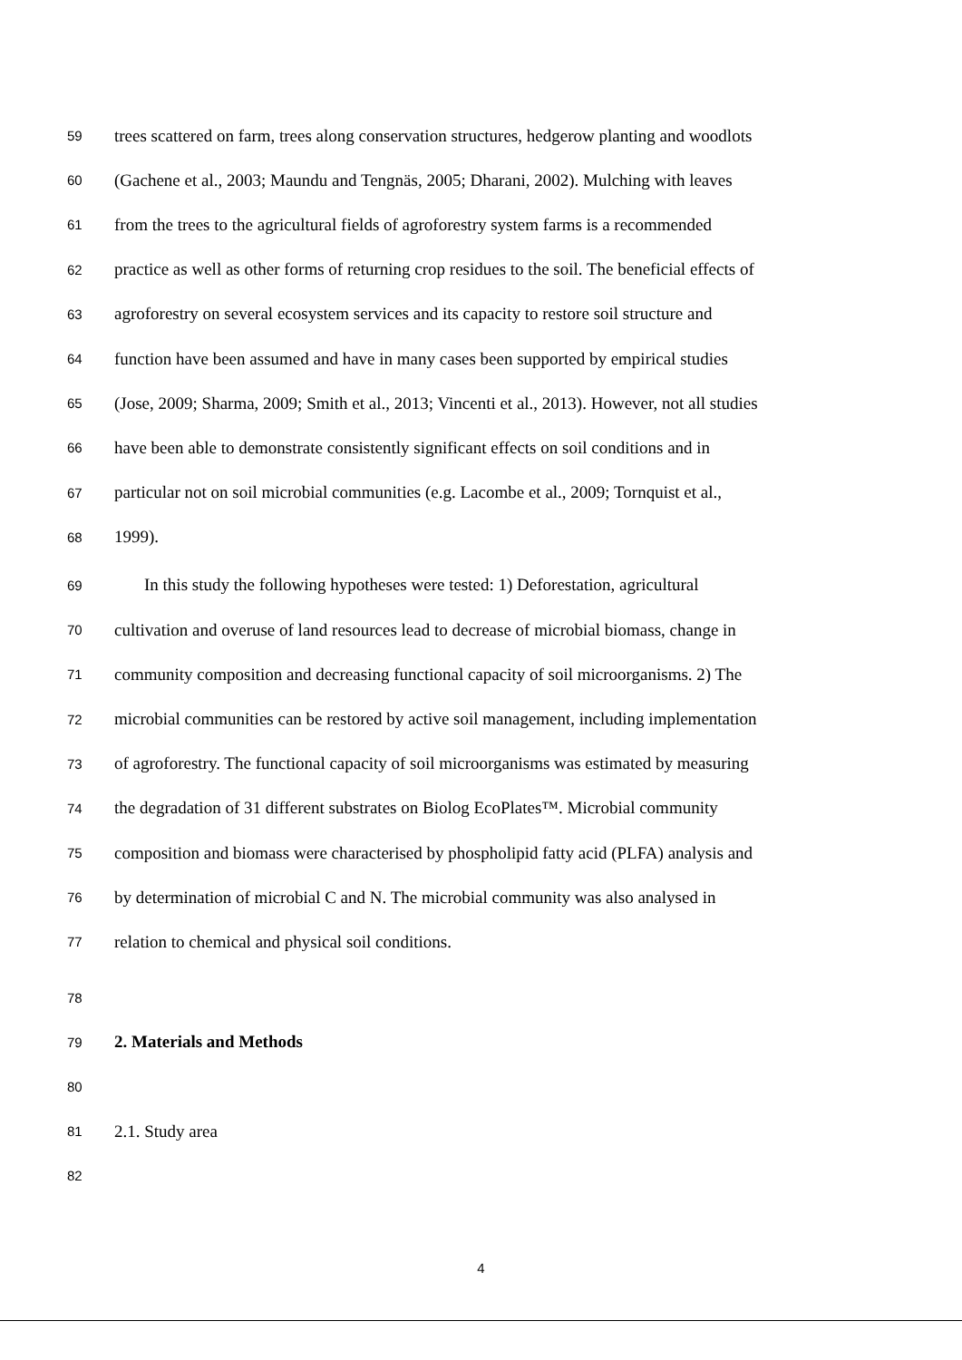59 trees scattered on farm, trees along conservation structures, hedgerow planting and woodlots
60 (Gachene et al., 2003; Maundu and Tengnäs, 2005; Dharani, 2002). Mulching with leaves
61 from the trees to the agricultural fields of agroforestry system farms is a recommended
62 practice as well as other forms of returning crop residues to the soil. The beneficial effects of
63 agroforestry on several ecosystem services and its capacity to restore soil structure and
64 function have been assumed and have in many cases been supported by empirical studies
65 (Jose, 2009; Sharma, 2009; Smith et al., 2013; Vincenti et al., 2013). However, not all studies
66 have been able to demonstrate consistently significant effects on soil conditions and in
67 particular not on soil microbial communities (e.g. Lacombe et al., 2009; Tornquist et al.,
68 1999).
69 In this study the following hypotheses were tested: 1) Deforestation, agricultural
70 cultivation and overuse of land resources lead to decrease of microbial biomass, change in
71 community composition and decreasing functional capacity of soil microorganisms. 2) The
72 microbial communities can be restored by active soil management, including implementation
73 of agroforestry. The functional capacity of soil microorganisms was estimated by measuring
74 the degradation of 31 different substrates on Biolog EcoPlates™. Microbial community
75 composition and biomass were characterised by phospholipid fatty acid (PLFA) analysis and
76 by determination of microbial C and N. The microbial community was also analysed in
77 relation to chemical and physical soil conditions.
78
79 2. Materials and Methods
80
81 2.1. Study area
82
4